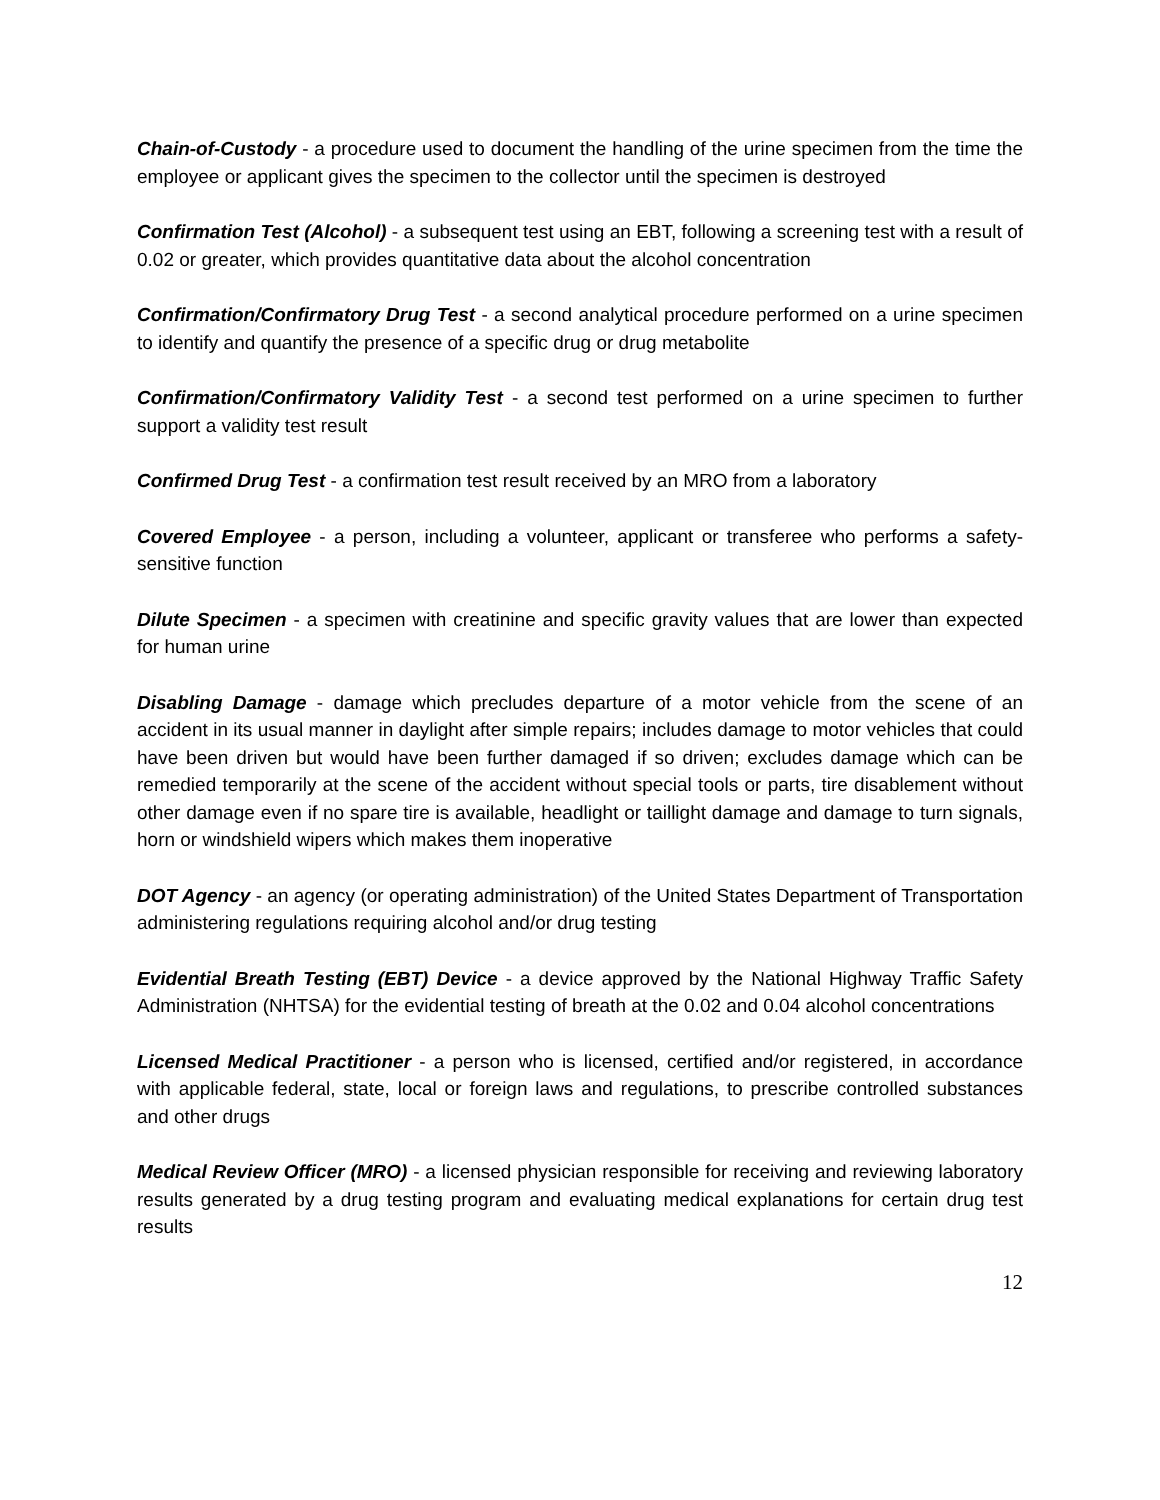Chain-of-Custody - a procedure used to document the handling of the urine specimen from the time the employee or applicant gives the specimen to the collector until the specimen is destroyed
Confirmation Test (Alcohol) - a subsequent test using an EBT, following a screening test with a result of 0.02 or greater, which provides quantitative data about the alcohol concentration
Confirmation/Confirmatory Drug Test - a second analytical procedure performed on a urine specimen to identify and quantify the presence of a specific drug or drug metabolite
Confirmation/Confirmatory Validity Test - a second test performed on a urine specimen to further support a validity test result
Confirmed Drug Test - a confirmation test result received by an MRO from a laboratory
Covered Employee - a person, including a volunteer, applicant or transferee who performs a safety-sensitive function
Dilute Specimen - a specimen with creatinine and specific gravity values that are lower than expected for human urine
Disabling Damage - damage which precludes departure of a motor vehicle from the scene of an accident in its usual manner in daylight after simple repairs; includes damage to motor vehicles that could have been driven but would have been further damaged if so driven; excludes damage which can be remedied temporarily at the scene of the accident without special tools or parts, tire disablement without other damage even if no spare tire is available, headlight or taillight damage and damage to turn signals, horn or windshield wipers which makes them inoperative
DOT Agency - an agency (or operating administration) of the United States Department of Transportation administering regulations requiring alcohol and/or drug testing
Evidential Breath Testing (EBT) Device - a device approved by the National Highway Traffic Safety Administration (NHTSA) for the evidential testing of breath at the 0.02 and 0.04 alcohol concentrations
Licensed Medical Practitioner - a person who is licensed, certified and/or registered, in accordance with applicable federal, state, local or foreign laws and regulations, to prescribe controlled substances and other drugs
Medical Review Officer (MRO) - a licensed physician responsible for receiving and reviewing laboratory results generated by a drug testing program and evaluating medical explanations for certain drug test results
12